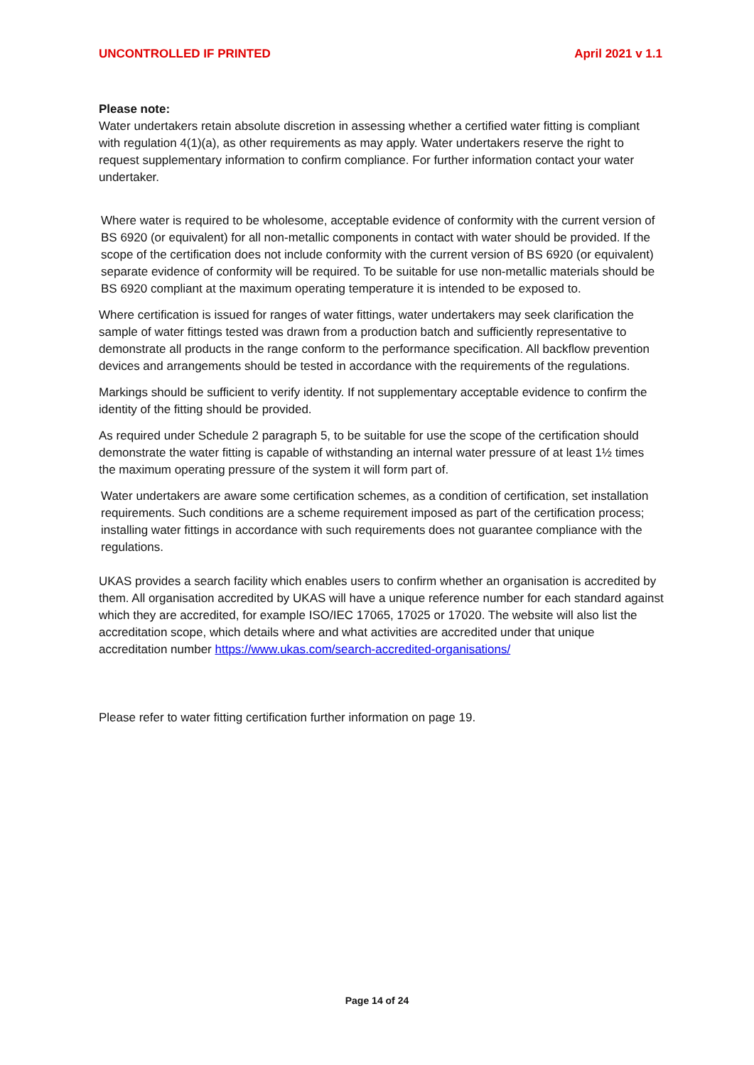UNCONTROLLED IF PRINTED April 2021 v 1.1
Please note:
Water undertakers retain absolute discretion in assessing whether a certified water fitting is compliant with regulation 4(1)(a), as other requirements as may apply. Water undertakers reserve the right to request supplementary information to confirm compliance. For further information contact your water undertaker.
Where water is required to be wholesome, acceptable evidence of conformity with the current version of BS 6920 (or equivalent) for all non-metallic components in contact with water should be provided. If the scope of the certification does not include conformity with the current version of BS 6920 (or equivalent) separate evidence of conformity will be required. To be suitable for use non-metallic materials should be BS 6920 compliant at the maximum operating temperature it is intended to be exposed to.
Where certification is issued for ranges of water fittings, water undertakers may seek clarification the sample of water fittings tested was drawn from a production batch and sufficiently representative to demonstrate all products in the range conform to the performance specification. All backflow prevention devices and arrangements should be tested in accordance with the requirements of the regulations.
Markings should be sufficient to verify identity. If not supplementary acceptable evidence to confirm the identity of the fitting should be provided.
As required under Schedule 2 paragraph 5, to be suitable for use the scope of the certification should demonstrate the water fitting is capable of withstanding an internal water pressure of at least 1½ times the maximum operating pressure of the system it will form part of.
Water undertakers are aware some certification schemes, as a condition of certification, set installation requirements. Such conditions are a scheme requirement imposed as part of the certification process; installing water fittings in accordance with such requirements does not guarantee compliance with the regulations.
UKAS provides a search facility which enables users to confirm whether an organisation is accredited by them. All organisation accredited by UKAS will have a unique reference number for each standard against which they are accredited, for example ISO/IEC 17065, 17025 or 17020. The website will also list the accreditation scope, which details where and what activities are accredited under that unique accreditation number https://www.ukas.com/search-accredited-organisations/
Please refer to water fitting certification further information on page 19.
Page 14 of 24